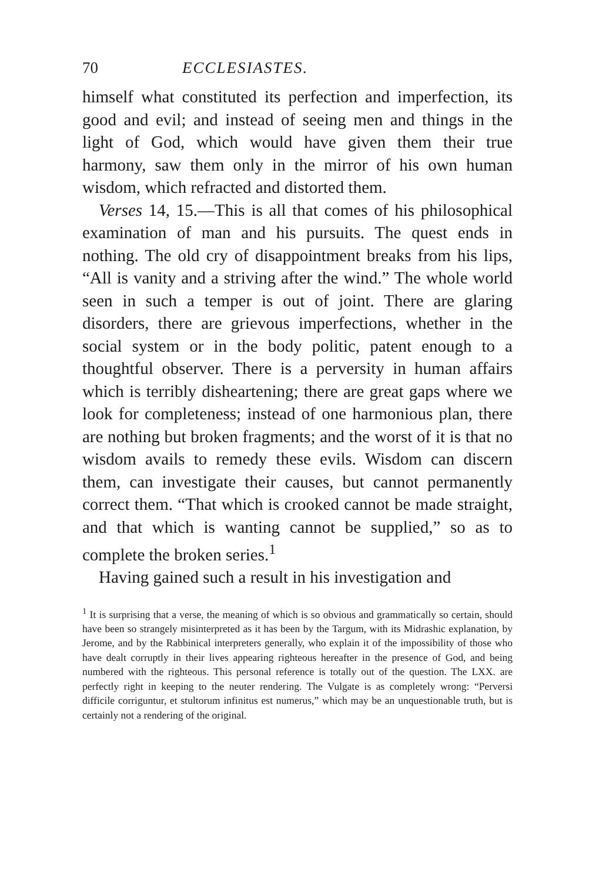70 ECCLESIASTES.
himself what constituted its perfection and imperfection, its good and evil; and instead of seeing men and things in the light of God, which would have given them their true harmony, saw them only in the mirror of his own human wisdom, which refracted and distorted them.
Verses 14, 15.—This is all that comes of his philosophical examination of man and his pursuits. The quest ends in nothing. The old cry of disappointment breaks from his lips, “All is vanity and a striving after the wind.” The whole world seen in such a temper is out of joint. There are glaring disorders, there are grievous imperfections, whether in the social system or in the body politic, patent enough to a thoughtful observer. There is a perversity in human affairs which is terribly disheartening; there are great gaps where we look for completeness; instead of one harmonious plan, there are nothing but broken fragments; and the worst of it is that no wisdom avails to remedy these evils. Wisdom can discern them, can investigate their causes, but cannot permanently correct them. “That which is crooked cannot be made straight, and that which is wanting cannot be supplied,” so as to complete the broken series.<sup>1</sup>
Having gained such a result in his investigation and
<sup>1</sup> It is surprising that a verse, the meaning of which is so obvious and grammatically so certain, should have been so strangely misinterpreted as it has been by the Targum, with its Midrashic explanation, by Jerome, and by the Rabbinical interpreters generally, who explain it of the impossibility of those who have dealt corruptly in their lives appearing righteous hereafter in the presence of God, and being numbered with the righteous. This personal reference is totally out of the question. The LXX. are perfectly right in keeping to the neuter rendering. The Vulgate is as completely wrong: “Perversi difficile corriguntur, et stultorum infinitus est numerus,” which may be an unquestionable truth, but is certainly not a rendering of the original.